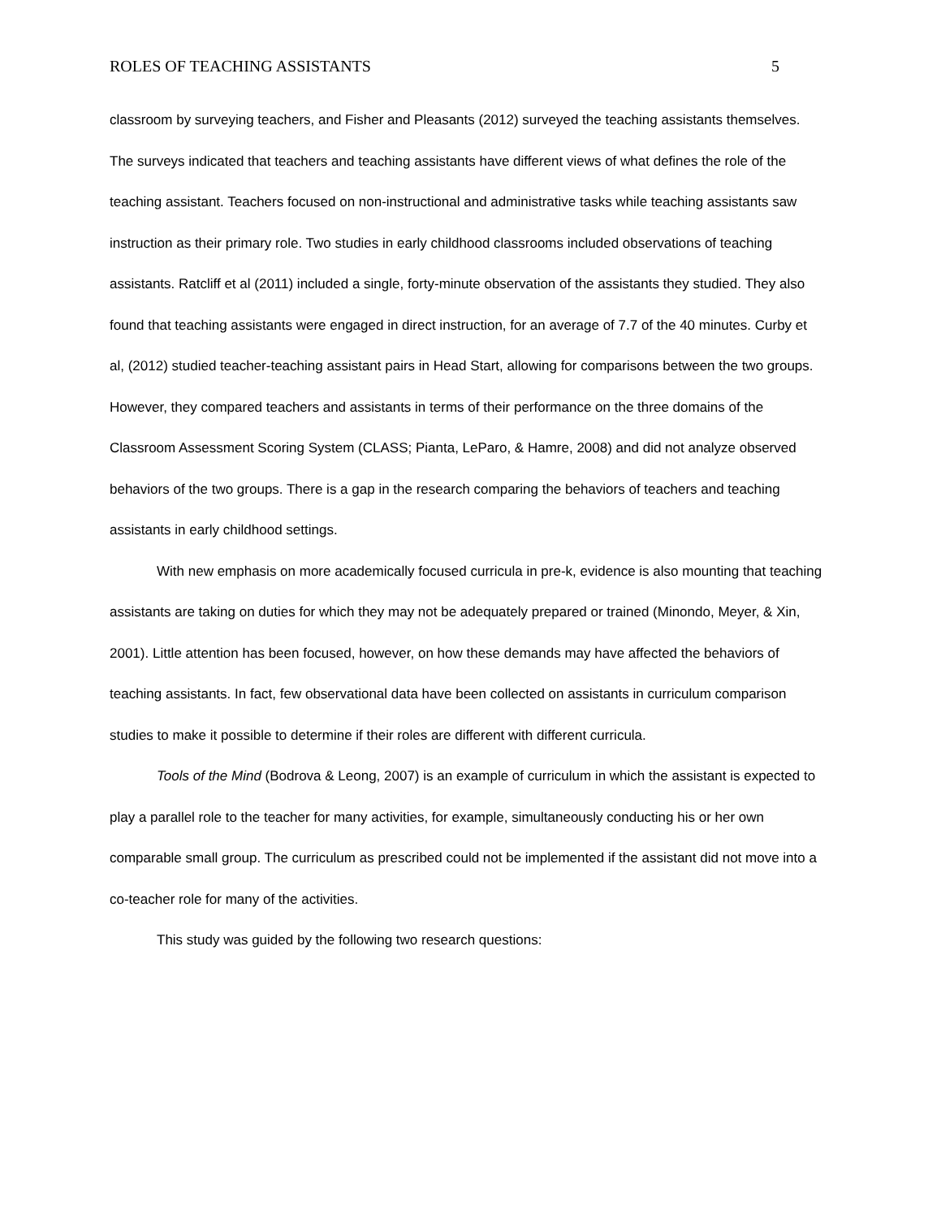ROLES OF TEACHING ASSISTANTS 5
classroom by surveying teachers, and Fisher and Pleasants (2012) surveyed the teaching assistants themselves. The surveys indicated that teachers and teaching assistants have different views of what defines the role of the teaching assistant. Teachers focused on non-instructional and administrative tasks while teaching assistants saw instruction as their primary role. Two studies in early childhood classrooms included observations of teaching assistants. Ratcliff et al (2011) included a single, forty-minute observation of the assistants they studied. They also found that teaching assistants were engaged in direct instruction, for an average of 7.7 of the 40 minutes. Curby et al, (2012) studied teacher-teaching assistant pairs in Head Start, allowing for comparisons between the two groups. However, they compared teachers and assistants in terms of their performance on the three domains of the Classroom Assessment Scoring System (CLASS; Pianta, LeParo, & Hamre, 2008) and did not analyze observed behaviors of the two groups. There is a gap in the research comparing the behaviors of teachers and teaching assistants in early childhood settings.
With new emphasis on more academically focused curricula in pre-k, evidence is also mounting that teaching assistants are taking on duties for which they may not be adequately prepared or trained (Minondo, Meyer, & Xin, 2001). Little attention has been focused, however, on how these demands may have affected the behaviors of teaching assistants. In fact, few observational data have been collected on assistants in curriculum comparison studies to make it possible to determine if their roles are different with different curricula.
Tools of the Mind (Bodrova & Leong, 2007) is an example of curriculum in which the assistant is expected to play a parallel role to the teacher for many activities, for example, simultaneously conducting his or her own comparable small group. The curriculum as prescribed could not be implemented if the assistant did not move into a co-teacher role for many of the activities.
This study was guided by the following two research questions: